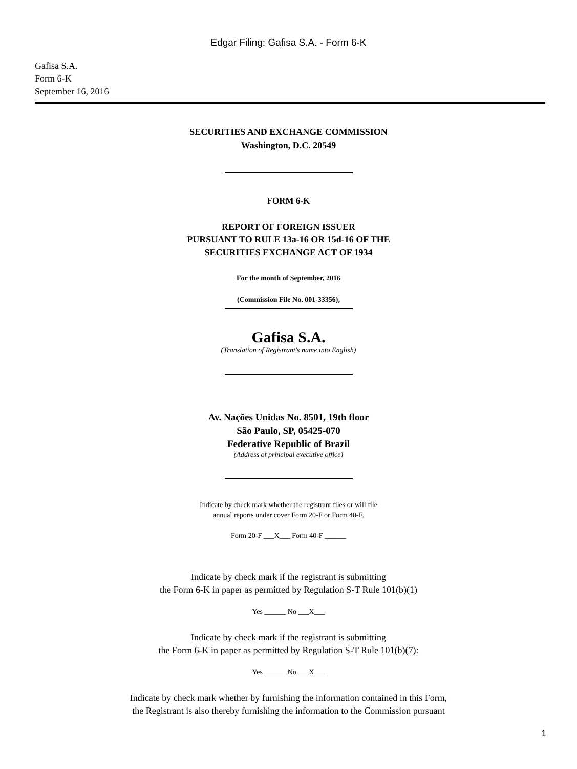Edgar Filing: Gafisa S.A. - Form 6-K
Gafisa S.A.
Form 6-K
September 16, 2016
SECURITIES AND EXCHANGE COMMISSION
Washington, D.C. 20549
FORM 6-K
REPORT OF FOREIGN ISSUER
PURSUANT TO RULE 13a-16 OR 15d-16 OF THE
SECURITIES EXCHANGE ACT OF 1934
For the month of September, 2016
(Commission File No. 001-33356),
Gafisa S.A.
(Translation of Registrant's name into English)
Av. Nações Unidas No. 8501, 19th floor
São Paulo, SP, 05425-070
Federative Republic of Brazil
(Address of principal executive office)
Indicate by check mark whether the registrant files or will file
annual reports under cover Form 20-F or Form 40-F.
Form 20-F ___X___ Form 40-F ______
Indicate by check mark if the registrant is submitting
the Form 6-K in paper as permitted by Regulation S-T Rule 101(b)(1)
Yes ______ No ___X___
Indicate by check mark if the registrant is submitting
the Form 6-K in paper as permitted by Regulation S-T Rule 101(b)(7):
Yes ______ No ___X___
Indicate by check mark whether by furnishing the information contained in this Form,
the Registrant is also thereby furnishing the information to the Commission pursuant
1